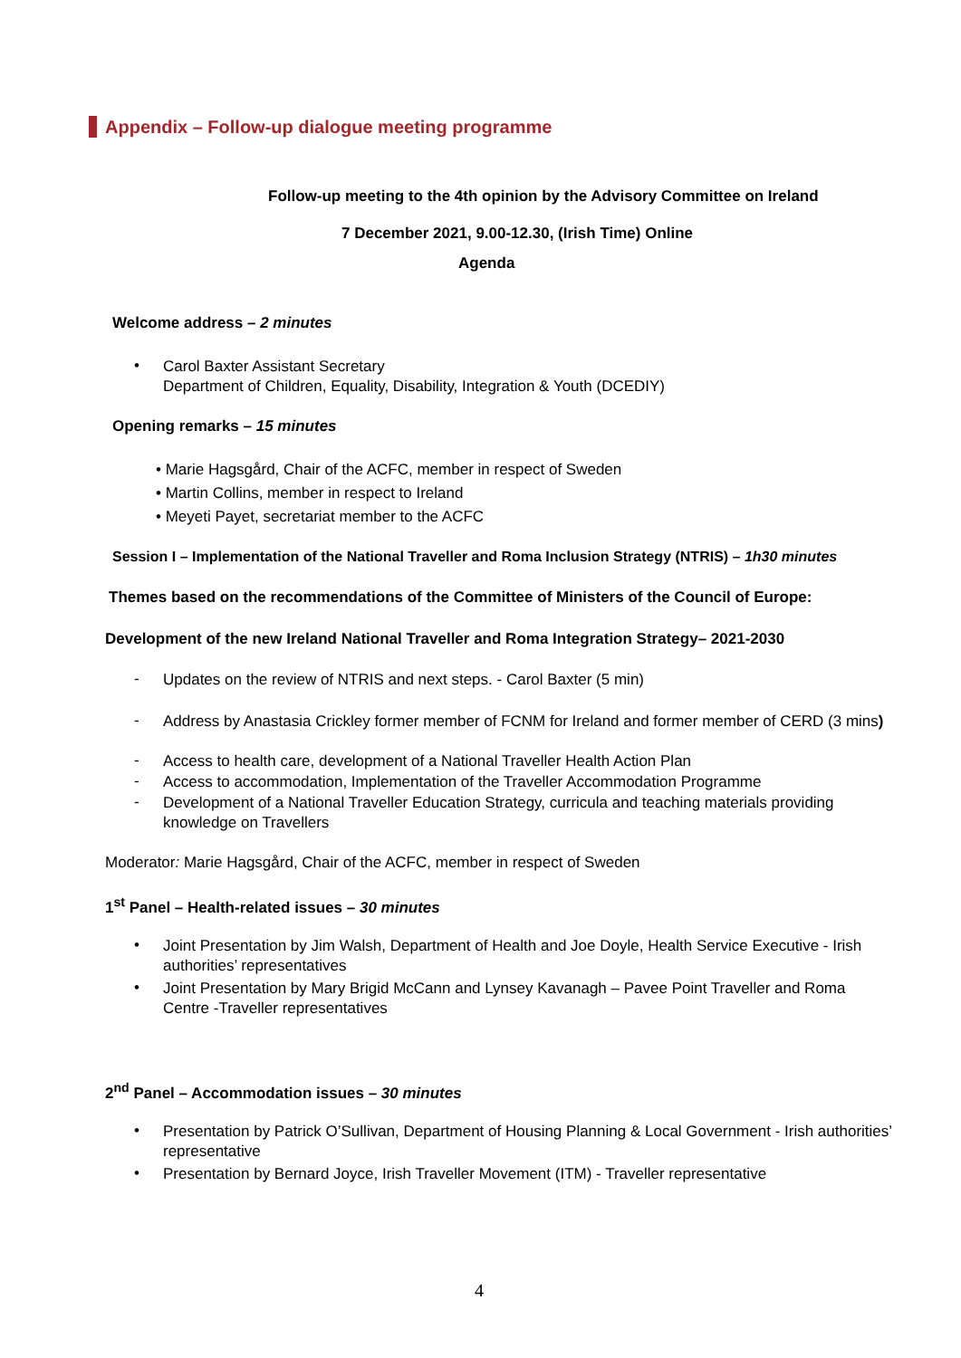Appendix – Follow-up dialogue meeting programme
Follow-up meeting to the 4th opinion by the Advisory Committee on Ireland
7 December 2021, 9.00-12.30, (Irish Time) Online
Agenda
Welcome address – 2 minutes
•
Carol Baxter Assistant Secretary
Department of Children, Equality, Disability, Integration & Youth (DCEDIY)
Opening remarks – 15 minutes
• Marie Hagsgård, Chair of the ACFC, member in respect of Sweden
• Martin Collins, member in respect to Ireland
• Meyeti Payet, secretariat member to the ACFC
Session I – Implementation of the National Traveller and Roma Inclusion Strategy (NTRIS) – 1h30 minutes
Themes based on the recommendations of the Committee of Ministers of the Council of Europe:
Development of the new Ireland National Traveller and Roma Integration Strategy– 2021-2030
-
Updates on the review of NTRIS and next steps. - Carol Baxter (5 min)
-
Address by Anastasia Crickley former member of FCNM for Ireland and former member of CERD (3 mins)
-
Access to health care, development of a National Traveller Health Action Plan
-
Access to accommodation, Implementation of the Traveller Accommodation Programme
-
Development of a National Traveller Education Strategy, curricula and teaching materials providing
knowledge on Travellers
Moderator: Marie Hagsgård, Chair of the ACFC, member in respect of Sweden
1<sup>st</sup> Panel – Health-related issues – 30 minutes
•
Joint Presentation by Jim Walsh, Department of Health and Joe Doyle, Health Service Executive - Irish
authorities’ representatives
•
Joint Presentation by Mary Brigid McCann and Lynsey Kavanagh – Pavee Point Traveller and Roma
Centre -Traveller representatives
2<sup>nd</sup> Panel – Accommodation issues – 30 minutes
•
Presentation by Patrick O’Sullivan, Department of Housing Planning & Local Government - Irish authorities’
representative
•
Presentation by Bernard Joyce, Irish Traveller Movement (ITM) - Traveller representative
4